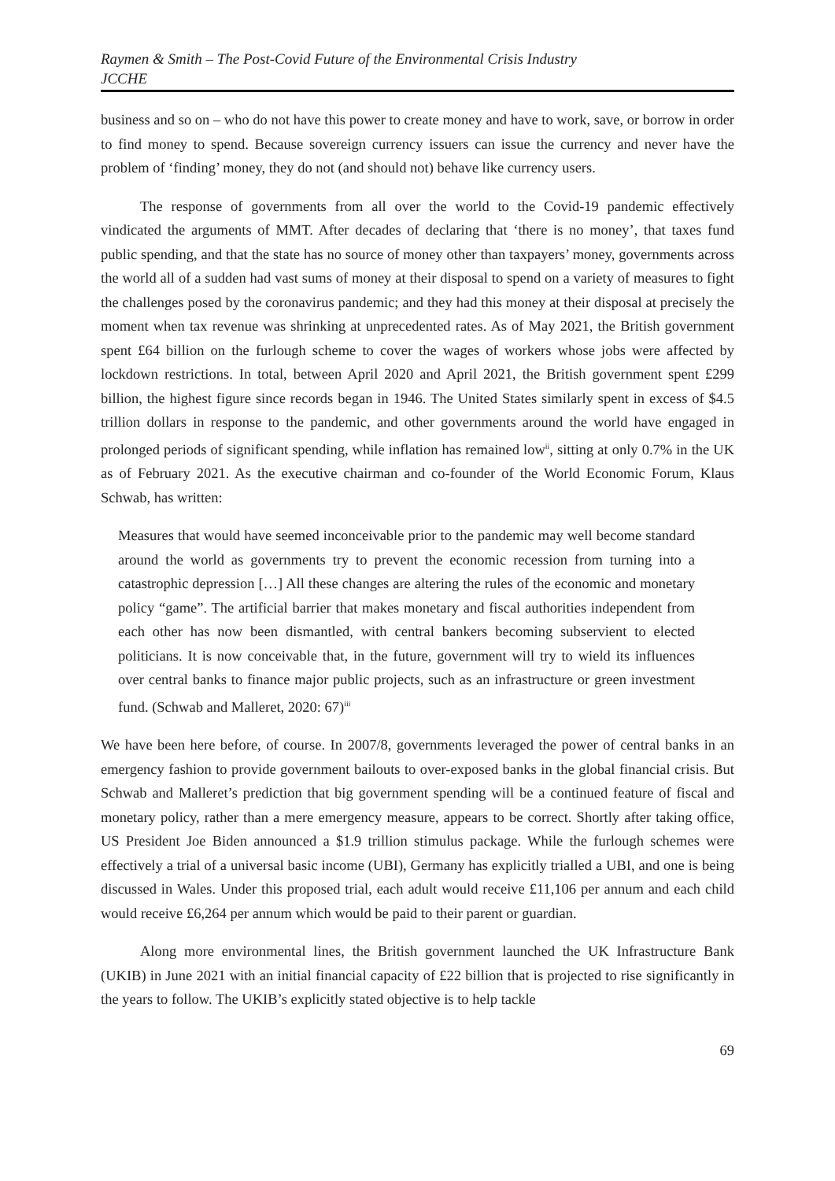Raymen & Smith – The Post-Covid Future of the Environmental Crisis Industry
JCCHE
business and so on – who do not have this power to create money and have to work, save, or borrow in order to find money to spend. Because sovereign currency issuers can issue the currency and never have the problem of ‘finding’ money, they do not (and should not) behave like currency users.
The response of governments from all over the world to the Covid-19 pandemic effectively vindicated the arguments of MMT. After decades of declaring that ‘there is no money’, that taxes fund public spending, and that the state has no source of money other than taxpayers’ money, governments across the world all of a sudden had vast sums of money at their disposal to spend on a variety of measures to fight the challenges posed by the coronavirus pandemic; and they had this money at their disposal at precisely the moment when tax revenue was shrinking at unprecedented rates. As of May 2021, the British government spent £64 billion on the furlough scheme to cover the wages of workers whose jobs were affected by lockdown restrictions. In total, between April 2020 and April 2021, the British government spent £299 billion, the highest figure since records began in 1946. The United States similarly spent in excess of $4.5 trillion dollars in response to the pandemic, and other governments around the world have engaged in prolonged periods of significant spending, while inflation has remained low<sup>ii</sup>, sitting at only 0.7% in the UK as of February 2021. As the executive chairman and co-founder of the World Economic Forum, Klaus Schwab, has written:
Measures that would have seemed inconceivable prior to the pandemic may well become standard around the world as governments try to prevent the economic recession from turning into a catastrophic depression […] All these changes are altering the rules of the economic and monetary policy “game”. The artificial barrier that makes monetary and fiscal authorities independent from each other has now been dismantled, with central bankers becoming subservient to elected politicians. It is now conceivable that, in the future, government will try to wield its influences over central banks to finance major public projects, such as an infrastructure or green investment fund. (Schwab and Malleret, 2020: 67)<sup>iii</sup>
We have been here before, of course. In 2007/8, governments leveraged the power of central banks in an emergency fashion to provide government bailouts to over-exposed banks in the global financial crisis. But Schwab and Malleret’s prediction that big government spending will be a continued feature of fiscal and monetary policy, rather than a mere emergency measure, appears to be correct. Shortly after taking office, US President Joe Biden announced a $1.9 trillion stimulus package. While the furlough schemes were effectively a trial of a universal basic income (UBI), Germany has explicitly trialled a UBI, and one is being discussed in Wales. Under this proposed trial, each adult would receive £11,106 per annum and each child would receive £6,264 per annum which would be paid to their parent or guardian.
Along more environmental lines, the British government launched the UK Infrastructure Bank (UKIB) in June 2021 with an initial financial capacity of £22 billion that is projected to rise significantly in the years to follow. The UKIB’s explicitly stated objective is to help tackle
69